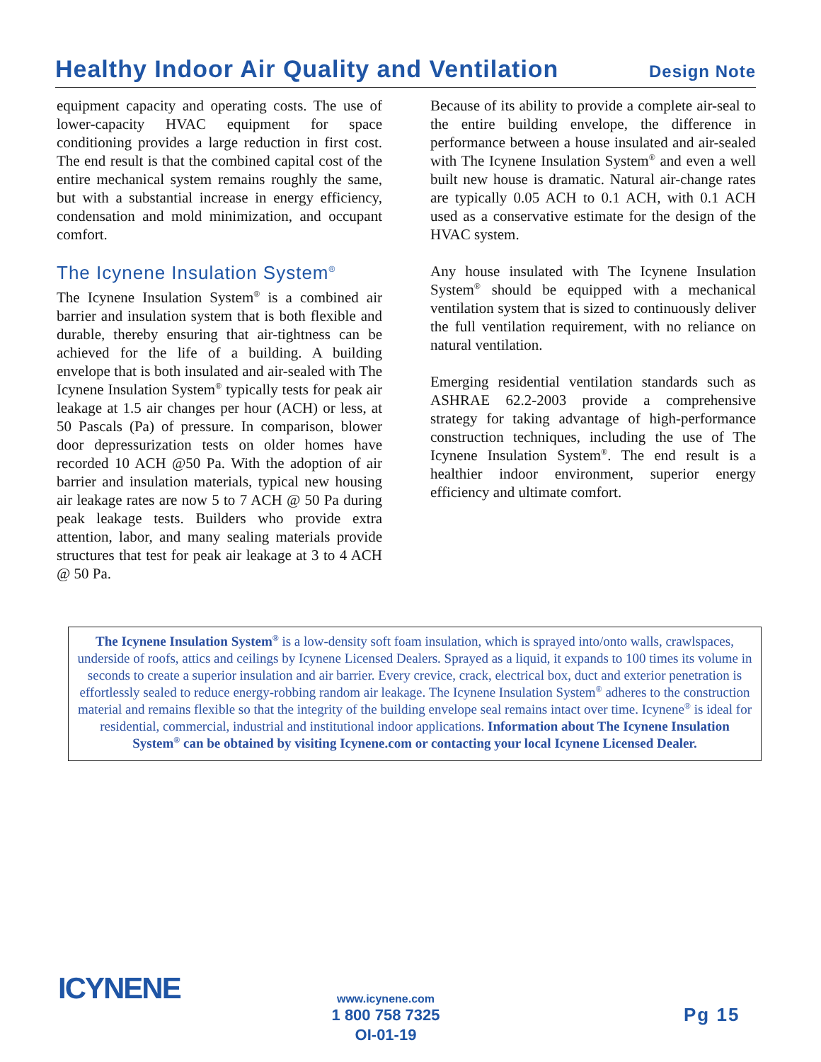Healthy Indoor Air Quality and Ventilation
Design Note
equipment capacity and operating costs. The use of lower-capacity HVAC equipment for space conditioning provides a large reduction in first cost. The end result is that the combined capital cost of the entire mechanical system remains roughly the same, but with a substantial increase in energy efficiency, condensation and mold minimization, and occupant comfort.
The Icynene Insulation System<sup>®</sup>
The Icynene Insulation System<sup>®</sup> is a combined air barrier and insulation system that is both flexible and durable, thereby ensuring that air-tightness can be achieved for the life of a building. A building envelope that is both insulated and air-sealed with The Icynene Insulation System<sup>®</sup> typically tests for peak air leakage at 1.5 air changes per hour (ACH) or less, at 50 Pascals (Pa) of pressure. In comparison, blower door depressurization tests on older homes have recorded 10 ACH @50 Pa. With the adoption of air barrier and insulation materials, typical new housing air leakage rates are now 5 to 7 ACH @ 50 Pa during peak leakage tests. Builders who provide extra attention, labor, and many sealing materials provide structures that test for peak air leakage at 3 to 4 ACH @ 50 Pa.
Because of its ability to provide a complete air-seal to the entire building envelope, the difference in performance between a house insulated and air-sealed with The Icynene Insulation System<sup>®</sup> and even a well built new house is dramatic. Natural air-change rates are typically 0.05 ACH to 0.1 ACH, with 0.1 ACH used as a conservative estimate for the design of the HVAC system.
Any house insulated with The Icynene Insulation System<sup>®</sup> should be equipped with a mechanical ventilation system that is sized to continuously deliver the full ventilation requirement, with no reliance on natural ventilation.
Emerging residential ventilation standards such as ASHRAE 62.2-2003 provide a comprehensive strategy for taking advantage of high-performance construction techniques, including the use of The Icynene Insulation System<sup>®</sup>. The end result is a healthier indoor environment, superior energy efficiency and ultimate comfort.
The Icynene Insulation System<sup>®</sup> is a low-density soft foam insulation, which is sprayed into/onto walls, crawlspaces, underside of roofs, attics and ceilings by Icynene Licensed Dealers. Sprayed as a liquid, it expands to 100 times its volume in seconds to create a superior insulation and air barrier. Every crevice, crack, electrical box, duct and exterior penetration is effortlessly sealed to reduce energy-robbing random air leakage. The Icynene Insulation System<sup>®</sup> adheres to the construction material and remains flexible so that the integrity of the building envelope seal remains intact over time. Icynene<sup>®</sup> is ideal for residential, commercial, industrial and institutional indoor applications. Information about The Icynene Insulation System<sup>®</sup> can be obtained by visiting Icynene.com or contacting your local Icynene Licensed Dealer.
ICYNENE
www.icynene.com
1 800 758 7325
OI-01-19
Pg 15